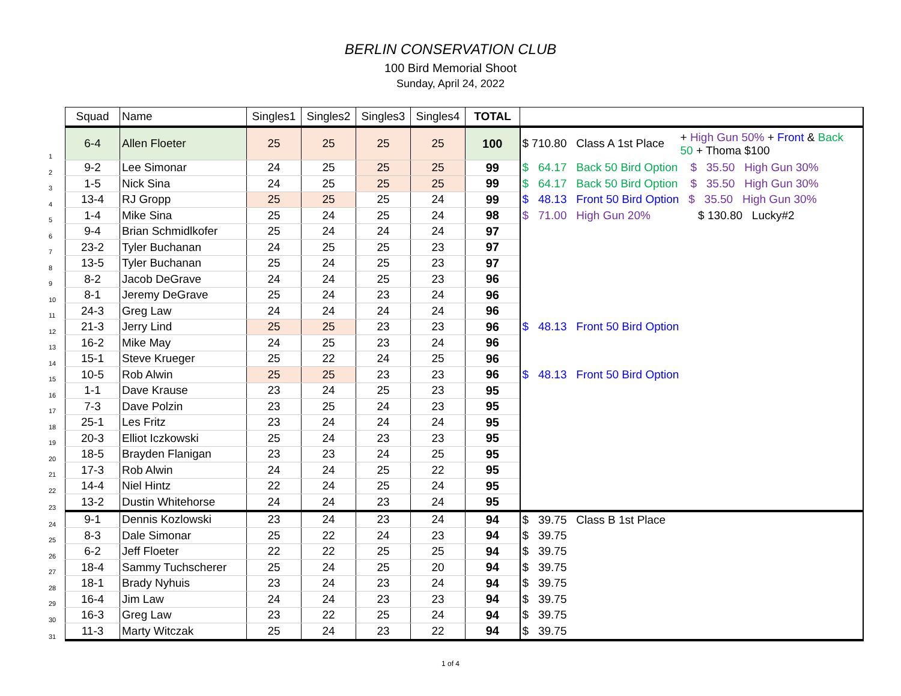BERLIN CONSERVATION CLUB
100 Bird Memorial Shoot
Sunday, April 24, 2022
| | Squad | Name | Singles1 | Singles2 | Singles3 | Singles4 | TOTAL | |
| 1 | 6-4 | Allen Floeter | 25 | 25 | 25 | 25 | 100 | $ 710.80 Class A 1st Place + High Gun 50% + Front & Back 50 + Thoma $100 |
| 2 | 9-2 | Lee Simonar | 24 | 25 | 25 | 25 | 99 | $ 64.17 Back 50 Bird Option $ 35.50 High Gun 30% |
| 3 | 1-5 | Nick Sina | 24 | 25 | 25 | 25 | 99 | $ 64.17 Back 50 Bird Option $ 35.50 High Gun 30% |
| 4 | 13-4 | RJ Gropp | 25 | 25 | 25 | 24 | 99 | $ 48.13 Front 50 Bird Option $ 35.50 High Gun 30% |
| 5 | 1-4 | Mike Sina | 25 | 24 | 25 | 24 | 98 | $ 71.00 High Gun 20% $ 130.80 Lucky#2 |
| 6 | 9-4 | Brian Schmidlkofer | 25 | 24 | 24 | 24 | 97 | |
| 7 | 23-2 | Tyler Buchanan | 24 | 25 | 25 | 23 | 97 | |
| 8 | 13-5 | Tyler Buchanan | 25 | 24 | 25 | 23 | 97 | |
| 9 | 8-2 | Jacob DeGrave | 24 | 24 | 25 | 23 | 96 | |
| 10 | 8-1 | Jeremy DeGrave | 25 | 24 | 23 | 24 | 96 | |
| 11 | 24-3 | Greg Law | 24 | 24 | 24 | 24 | 96 | |
| 12 | 21-3 | Jerry Lind | 25 | 25 | 23 | 23 | 96 | $ 48.13 Front 50 Bird Option |
| 13 | 16-2 | Mike May | 24 | 25 | 23 | 24 | 96 | |
| 14 | 15-1 | Steve Krueger | 25 | 22 | 24 | 25 | 96 | |
| 15 | 10-5 | Rob Alwin | 25 | 25 | 23 | 23 | 96 | $ 48.13 Front 50 Bird Option |
| 16 | 1-1 | Dave Krause | 23 | 24 | 25 | 23 | 95 | |
| 17 | 7-3 | Dave Polzin | 23 | 25 | 24 | 23 | 95 | |
| 18 | 25-1 | Les Fritz | 23 | 24 | 24 | 24 | 95 | |
| 19 | 20-3 | Elliot Iczkowski | 25 | 24 | 23 | 23 | 95 | |
| 20 | 18-5 | Brayden Flanigan | 23 | 23 | 24 | 25 | 95 | |
| 21 | 17-3 | Rob Alwin | 24 | 24 | 25 | 22 | 95 | |
| 22 | 14-4 | Niel Hintz | 22 | 24 | 25 | 24 | 95 | |
| 23 | 13-2 | Dustin Whitehorse | 24 | 24 | 23 | 24 | 95 | |
| 24 | 9-1 | Dennis Kozlowski | 23 | 24 | 23 | 24 | 94 | $ 39.75 Class B 1st Place |
| 25 | 8-3 | Dale Simonar | 25 | 22 | 24 | 23 | 94 | $ 39.75 |
| 26 | 6-2 | Jeff Floeter | 22 | 22 | 25 | 25 | 94 | $ 39.75 |
| 27 | 18-4 | Sammy Tuchscherer | 25 | 24 | 25 | 20 | 94 | $ 39.75 |
| 28 | 18-1 | Brady Nyhuis | 23 | 24 | 23 | 24 | 94 | $ 39.75 |
| 29 | 16-4 | Jim Law | 24 | 24 | 23 | 23 | 94 | $ 39.75 |
| 30 | 16-3 | Greg Law | 23 | 22 | 25 | 24 | 94 | $ 39.75 |
| 31 | 11-3 | Marty Witczak | 25 | 24 | 23 | 22 | 94 | $ 39.75 |
1 of 4